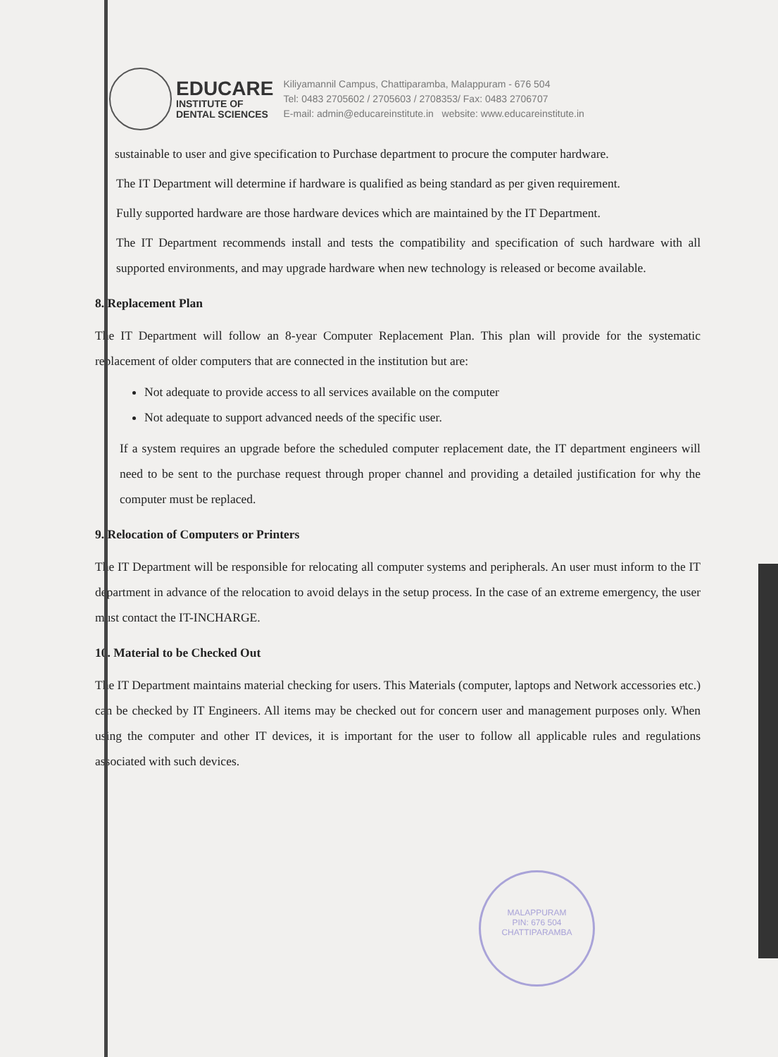EDUCARE
INSTITUTE OF
DENTAL SCIENCES
Kiliyamannil Campus, Chattiparamba, Malappuram - 676 504
Tel: 0483 2705602 / 2705603 / 2708353/ Fax: 0483 2706707
E-mail: admin@educareinstitute.in website: www.educareinstitute.in
sustainable to user and give specification to Purchase department to procure the computer hardware.
The IT Department will determine if hardware is qualified as being standard as per given requirement.
Fully supported hardware are those hardware devices which are maintained by the IT Department.
The IT Department recommends install and tests the compatibility and specification of such hardware with all supported environments, and may upgrade hardware when new technology is released or become available.
8. Replacement Plan
The IT Department will follow an 8-year Computer Replacement Plan. This plan will provide for the systematic replacement of older computers that are connected in the institution but are:
Not adequate to provide access to all services available on the computer
Not adequate to support advanced needs of the specific user.
If a system requires an upgrade before the scheduled computer replacement date, the IT department engineers will need to be sent to the purchase request through proper channel and providing a detailed justification for why the computer must be replaced.
9. Relocation of Computers or Printers
The IT Department will be responsible for relocating all computer systems and peripherals. An user must inform to the IT department in advance of the relocation to avoid delays in the setup process. In the case of an extreme emergency, the user must contact the IT-INCHARGE.
10. Material to be Checked Out
The IT Department maintains material checking for users. This Materials (computer, laptops and Network accessories etc.) can be checked by IT Engineers. All items may be checked out for concern user and management purposes only. When using the computer and other IT devices, it is important for the user to follow all applicable rules and regulations associated with such devices.
MALAPPURAM
PIN: 676 504
CHATTIPARAMBA